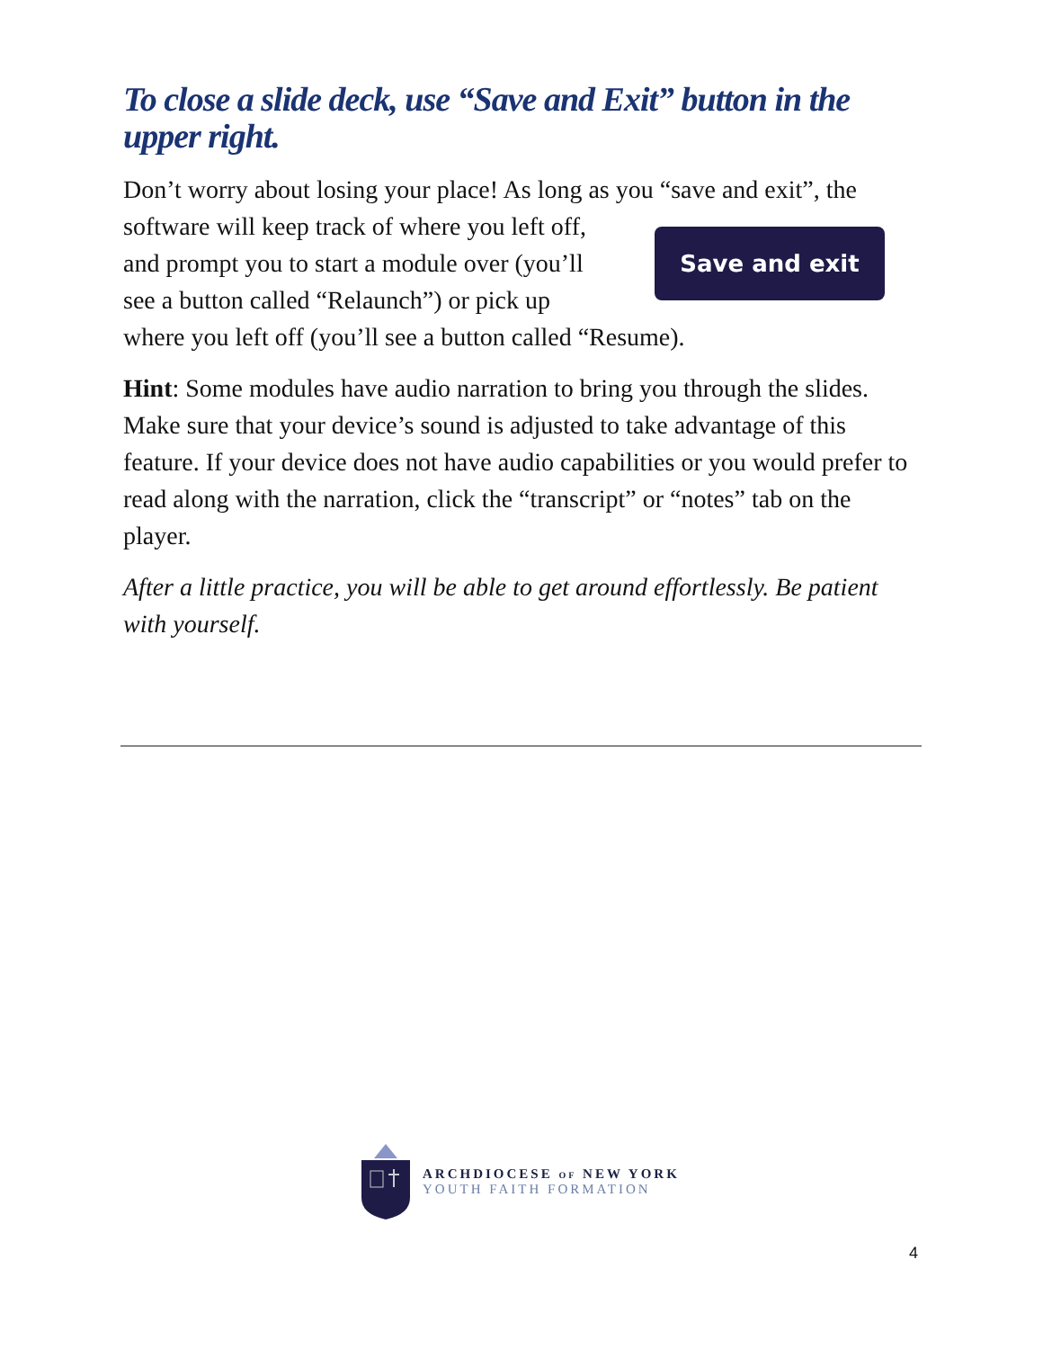To close a slide deck, use “Save and Exit” button in the upper right.
Don’t worry about losing your place! As long as you “save and exit”, the
software will keep track of where you left off,
and prompt you to start a module over (you’ll
see a button called “Relaunch”) or pick up
Save and exit
where you left off (you’ll see a button called “Resume).
Hint: Some modules have audio narration to bring you through the slides. Make sure that your device’s sound is adjusted to take advantage of this feature. If your device does not have audio capabilities or you would prefer to read along with the narration, click the “transcript” or “notes” tab on the player.
After a little practice, you will be able to get around effortlessly. Be patient with yourself.
ARCHDIOCESE OF NEW YORK
YOUTH FAITH FORMATION
4